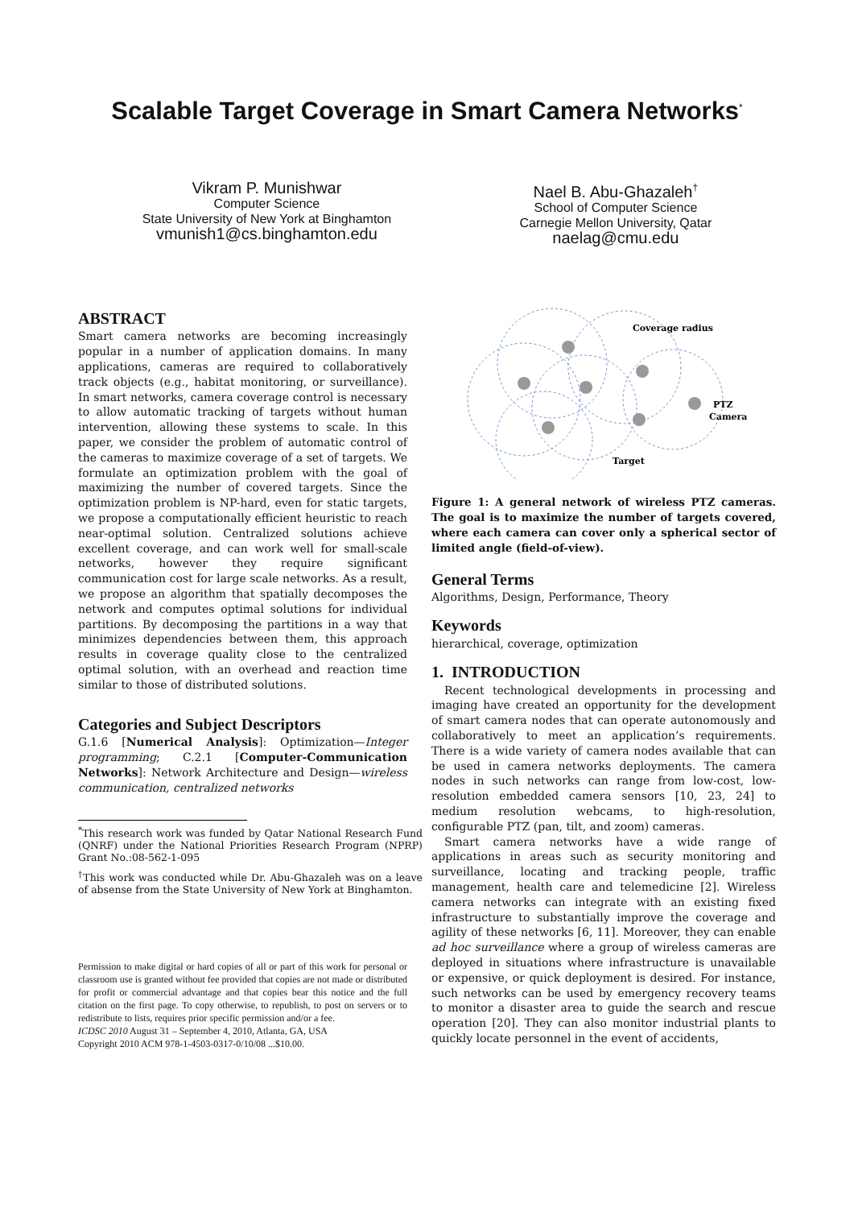Scalable Target Coverage in Smart Camera Networks<sup>*</sup>
Vikram P. Munishwar
Computer Science
State University of New York at Binghamton
vmunish1@cs.binghamton.edu
Nael B. Abu-Ghazaleh<sup>†</sup>
School of Computer Science
Carnegie Mellon University, Qatar
naelag@cmu.edu
ABSTRACT
Smart camera networks are becoming increasingly popular in a number of application domains. In many applications, cameras are required to collaboratively track objects (e.g., habitat monitoring, or surveillance). In smart networks, camera coverage control is necessary to allow automatic tracking of targets without human intervention, allowing these systems to scale. In this paper, we consider the problem of automatic control of the cameras to maximize coverage of a set of targets. We formulate an optimization problem with the goal of maximizing the number of covered targets. Since the optimization problem is NP-hard, even for static targets, we propose a computationally efficient heuristic to reach near-optimal solution. Centralized solutions achieve excellent coverage, and can work well for small-scale networks, however they require significant communication cost for large scale networks. As a result, we propose an algorithm that spatially decomposes the network and computes optimal solutions for individual partitions. By decomposing the partitions in a way that minimizes dependencies between them, this approach results in coverage quality close to the centralized optimal solution, with an overhead and reaction time similar to those of distributed solutions.
Categories and Subject Descriptors
G.1.6 [Numerical Analysis]: Optimization—Integer programming; C.2.1 [Computer-Communication Networks]: Network Architecture and Design—wireless communication, centralized networks
<sup>*</sup> This research work was funded by Qatar National Research Fund (QNRF) under the National Priorities Research Program (NPRP) Grant No.:08-562-1-095
<sup>†</sup> This work was conducted while Dr. Abu-Ghazaleh was on a leave of absense from the State University of New York at Binghamton.
Permission to make digital or hard copies of all or part of this work for personal or classroom use is granted without fee provided that copies are not made or distributed for profit or commercial advantage and that copies bear this notice and the full citation on the first page. To copy otherwise, to republish, to post on servers or to redistribute to lists, requires prior specific permission and/or a fee.
ICDSC 2010 August 31 – September 4, 2010, Atlanta, GA, USA
Copyright 2010 ACM 978-1-4503-0317-0/10/08 ...$10.00.
Coverage radius
PTZ
Camera
Target
Figure 1: A general network of wireless PTZ cameras. The goal is to maximize the number of targets covered, where each camera can cover only a spherical sector of limited angle (field-of-view).
General Terms
Algorithms, Design, Performance, Theory
Keywords
hierarchical, coverage, optimization
1. INTRODUCTION
Recent technological developments in processing and imaging have created an opportunity for the development of smart camera nodes that can operate autonomously and collaboratively to meet an application’s requirements. There is a wide variety of camera nodes available that can be used in camera networks deployments. The camera nodes in such networks can range from low-cost, low-resolution embedded camera sensors [10, 23, 24] to medium resolution webcams, to high-resolution, configurable PTZ (pan, tilt, and zoom) cameras.
Smart camera networks have a wide range of applications in areas such as security monitoring and surveillance, locating and tracking people, traffic management, health care and telemedicine [2]. Wireless camera networks can integrate with an existing fixed infrastructure to substantially improve the coverage and agility of these networks [6, 11]. Moreover, they can enable ad hoc surveillance where a group of wireless cameras are deployed in situations where infrastructure is unavailable or expensive, or quick deployment is desired. For instance, such networks can be used by emergency recovery teams to monitor a disaster area to guide the search and rescue operation [20]. They can also monitor industrial plants to quickly locate personnel in the event of accidents,